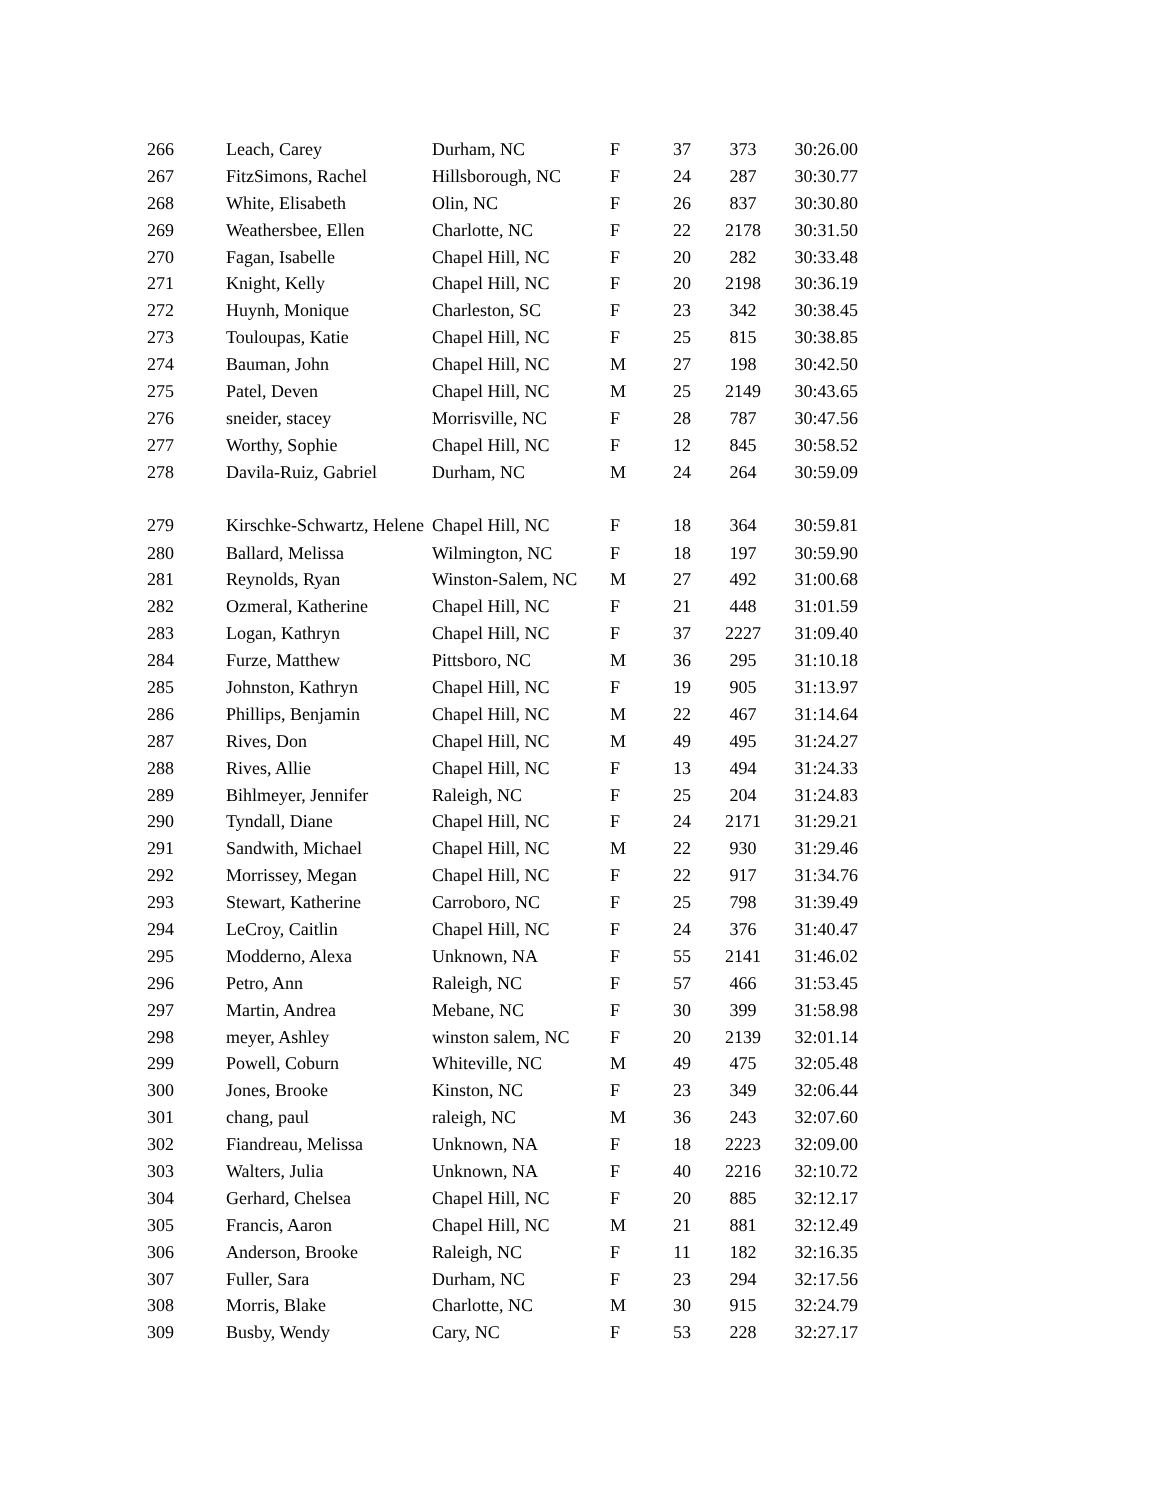| 266 | Leach, Carey | Durham, NC | F | 37 | 373 | 30:26.00 |
| 267 | FitzSimons, Rachel | Hillsborough, NC | F | 24 | 287 | 30:30.77 |
| 268 | White, Elisabeth | Olin, NC | F | 26 | 837 | 30:30.80 |
| 269 | Weathersbee, Ellen | Charlotte, NC | F | 22 | 2178 | 30:31.50 |
| 270 | Fagan, Isabelle | Chapel Hill, NC | F | 20 | 282 | 30:33.48 |
| 271 | Knight, Kelly | Chapel Hill, NC | F | 20 | 2198 | 30:36.19 |
| 272 | Huynh, Monique | Charleston, SC | F | 23 | 342 | 30:38.45 |
| 273 | Touloupas, Katie | Chapel Hill, NC | F | 25 | 815 | 30:38.85 |
| 274 | Bauman, John | Chapel Hill, NC | M | 27 | 198 | 30:42.50 |
| 275 | Patel, Deven | Chapel Hill, NC | M | 25 | 2149 | 30:43.65 |
| 276 | sneider, stacey | Morrisville, NC | F | 28 | 787 | 30:47.56 |
| 277 | Worthy, Sophie | Chapel Hill, NC | F | 12 | 845 | 30:58.52 |
| 278 | Davila-Ruiz, Gabriel | Durham, NC | M | 24 | 264 | 30:59.09 |
| 279 | Kirschke-Schwartz, Helene | Chapel Hill, NC | F | 18 | 364 | 30:59.81 |
| 280 | Ballard, Melissa | Wilmington, NC | F | 18 | 197 | 30:59.90 |
| 281 | Reynolds, Ryan | Winston-Salem, NC | M | 27 | 492 | 31:00.68 |
| 282 | Ozmeral, Katherine | Chapel Hill, NC | F | 21 | 448 | 31:01.59 |
| 283 | Logan, Kathryn | Chapel Hill, NC | F | 37 | 2227 | 31:09.40 |
| 284 | Furze, Matthew | Pittsboro, NC | M | 36 | 295 | 31:10.18 |
| 285 | Johnston, Kathryn | Chapel Hill, NC | F | 19 | 905 | 31:13.97 |
| 286 | Phillips, Benjamin | Chapel Hill, NC | M | 22 | 467 | 31:14.64 |
| 287 | Rives, Don | Chapel Hill, NC | M | 49 | 495 | 31:24.27 |
| 288 | Rives, Allie | Chapel Hill, NC | F | 13 | 494 | 31:24.33 |
| 289 | Bihlmeyer, Jennifer | Raleigh, NC | F | 25 | 204 | 31:24.83 |
| 290 | Tyndall, Diane | Chapel Hill, NC | F | 24 | 2171 | 31:29.21 |
| 291 | Sandwith, Michael | Chapel Hill, NC | M | 22 | 930 | 31:29.46 |
| 292 | Morrissey, Megan | Chapel Hill, NC | F | 22 | 917 | 31:34.76 |
| 293 | Stewart, Katherine | Carroboro, NC | F | 25 | 798 | 31:39.49 |
| 294 | LeCroy, Caitlin | Chapel Hill, NC | F | 24 | 376 | 31:40.47 |
| 295 | Modderno, Alexa | Unknown, NA | F | 55 | 2141 | 31:46.02 |
| 296 | Petro, Ann | Raleigh, NC | F | 57 | 466 | 31:53.45 |
| 297 | Martin, Andrea | Mebane, NC | F | 30 | 399 | 31:58.98 |
| 298 | meyer, Ashley | winston salem, NC | F | 20 | 2139 | 32:01.14 |
| 299 | Powell, Coburn | Whiteville, NC | M | 49 | 475 | 32:05.48 |
| 300 | Jones, Brooke | Kinston, NC | F | 23 | 349 | 32:06.44 |
| 301 | chang, paul | raleigh, NC | M | 36 | 243 | 32:07.60 |
| 302 | Fiandreau, Melissa | Unknown, NA | F | 18 | 2223 | 32:09.00 |
| 303 | Walters, Julia | Unknown, NA | F | 40 | 2216 | 32:10.72 |
| 304 | Gerhard, Chelsea | Chapel Hill, NC | F | 20 | 885 | 32:12.17 |
| 305 | Francis, Aaron | Chapel Hill, NC | M | 21 | 881 | 32:12.49 |
| 306 | Anderson, Brooke | Raleigh, NC | F | 11 | 182 | 32:16.35 |
| 307 | Fuller, Sara | Durham, NC | F | 23 | 294 | 32:17.56 |
| 308 | Morris, Blake | Charlotte, NC | M | 30 | 915 | 32:24.79 |
| 309 | Busby, Wendy | Cary, NC | F | 53 | 228 | 32:27.17 |